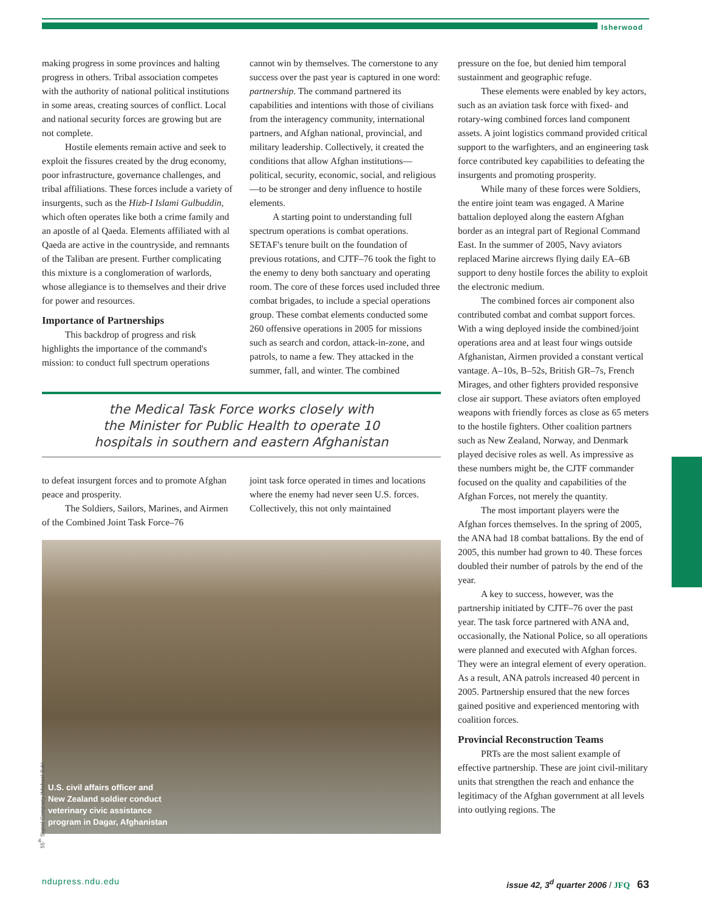Isherwood
making progress in some provinces and halting progress in others. Tribal association competes with the authority of national political institutions in some areas, creating sources of conflict. Local and national security forces are growing but are not complete.
Hostile elements remain active and seek to exploit the fissures created by the drug economy, poor infrastructure, governance challenges, and tribal affiliations. These forces include a variety of insurgents, such as the Hizb-I Islami Gulbuddin, which often operates like both a crime family and an apostle of al Qaeda. Elements affiliated with al Qaeda are active in the countryside, and remnants of the Taliban are present. Further complicating this mixture is a conglomeration of warlords, whose allegiance is to themselves and their drive for power and resources.
Importance of Partnerships
This backdrop of progress and risk highlights the importance of the command's mission: to conduct full spectrum operations
cannot win by themselves. The cornerstone to any success over the past year is captured in one word: partnership. The command partnered its capabilities and intentions with those of civilians from the interagency community, international partners, and Afghan national, provincial, and military leadership. Collectively, it created the conditions that allow Afghan institutions—political, security, economic, social, and religious—to be stronger and deny influence to hostile elements.
A starting point to understanding full spectrum operations is combat operations. SETAF's tenure built on the foundation of previous rotations, and CJTF–76 took the fight to the enemy to deny both sanctuary and operating room. The core of these forces used included three combat brigades, to include a special operations group. These combat elements conducted some 260 offensive operations in 2005 for missions such as search and cordon, attack-in-zone, and patrols, to name a few. They attacked in the summer, fall, and winter. The combined
the Medical Task Force works closely with
the Minister for Public Health to operate 10
hospitals in southern and eastern Afghanistan
to defeat insurgent forces and to promote Afghan peace and prosperity.
The Soldiers, Sailors, Marines, and Airmen of the Combined Joint Task Force–76
joint task force operated in times and locations where the enemy had never seen U.S. forces. Collectively, this not only maintained
U.S. civil affairs officer and
New Zealand soldier conduct
veterinary civic assistance
program in Dagar, Afghanistan
pressure on the foe, but denied him temporal sustainment and geographic refuge.
These elements were enabled by key actors, such as an aviation task force with fixed- and rotary-wing combined forces land component assets. A joint logistics command provided critical support to the warfighters, and an engineering task force contributed key capabilities to defeating the insurgents and promoting prosperity.
While many of these forces were Soldiers, the entire joint team was engaged. A Marine battalion deployed along the eastern Afghan border as an integral part of Regional Command East. In the summer of 2005, Navy aviators replaced Marine aircrews flying daily EA–6B support to deny hostile forces the ability to exploit the electronic medium.
The combined forces air component also contributed combat and combat support forces. With a wing deployed inside the combined/joint operations area and at least four wings outside Afghanistan, Airmen provided a constant vertical vantage. A–10s, B–52s, British GR–7s, French Mirages, and other fighters provided responsive close air support. These aviators often employed weapons with friendly forces as close as 65 meters to the hostile fighters. Other coalition partners such as New Zealand, Norway, and Denmark played decisive roles as well. As impressive as these numbers might be, the CJTF commander focused on the quality and capabilities of the Afghan Forces, not merely the quantity.
The most important players were the Afghan forces themselves. In the spring of 2005, the ANA had 18 combat battalions. By the end of 2005, this number had grown to 40. These forces doubled their number of patrols by the end of the year.
A key to success, however, was the partnership initiated by CJTF–76 over the past year. The task force partnered with ANA and, occasionally, the National Police, so all operations were planned and executed with Afghan forces. They were an integral element of every operation. As a result, ANA patrols increased 40 percent in 2005. Partnership ensured that the new forces gained positive and experienced mentoring with coalition forces.
Provincial Reconstruction Teams
PRTs are the most salient example of effective partnership. These are joint civil-military units that strengthen the reach and enhance the legitimacy of the Afghan government at all levels into outlying regions. The
55<sup>th</sup> Signal Company (Michael Zuk)
ndupress.ndu.edu issue 42, 3<sup>d</sup> quarter 2006 / JFQ 63